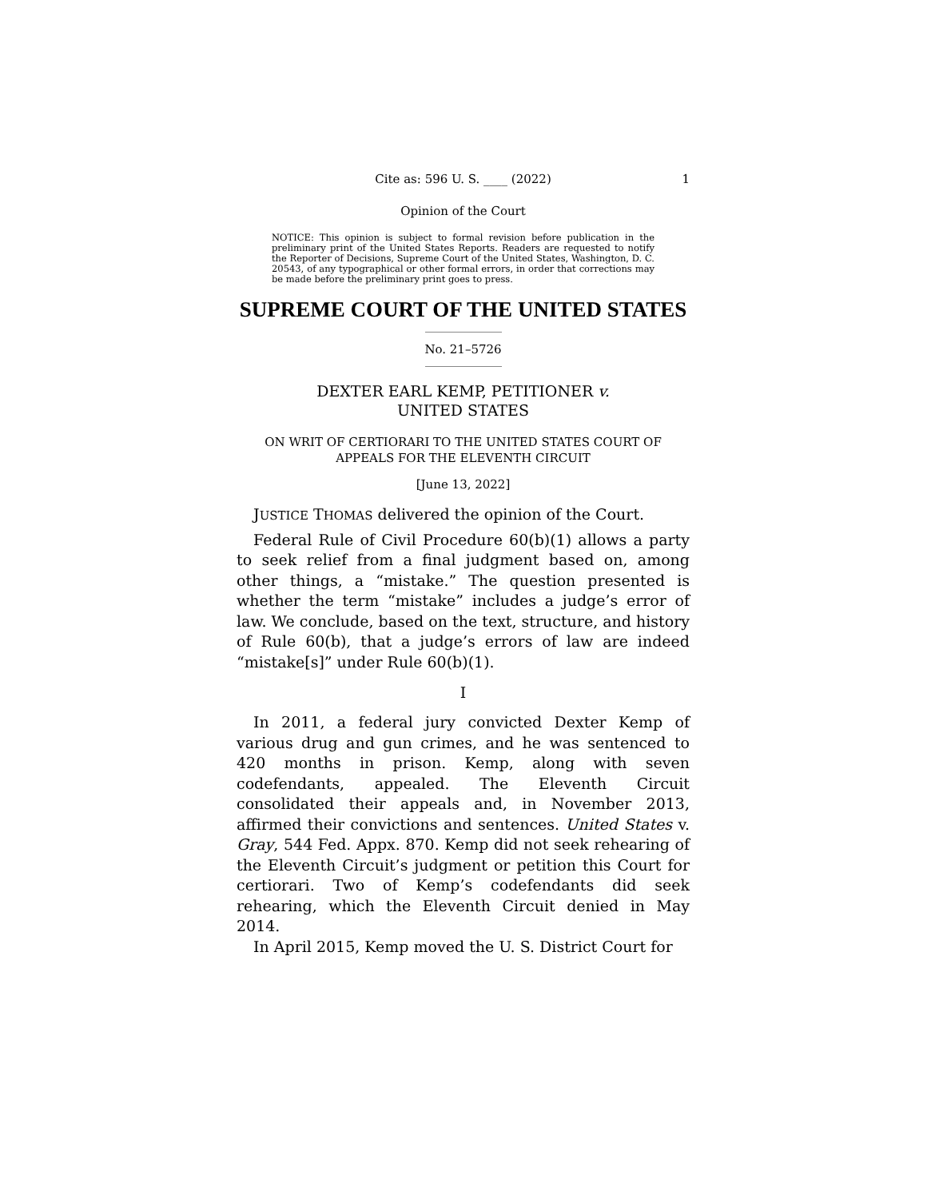Cite as: 596 U. S. ____ (2022) 1
Opinion of the Court
NOTICE: This opinion is subject to formal revision before publication in the preliminary print of the United States Reports. Readers are requested to notify the Reporter of Decisions, Supreme Court of the United States, Washington, D. C. 20543, of any typographical or other formal errors, in order that corrections may be made before the preliminary print goes to press.
SUPREME COURT OF THE UNITED STATES
No. 21–5726
DEXTER EARL KEMP, PETITIONER v.
UNITED STATES
ON WRIT OF CERTIORARI TO THE UNITED STATES COURT OF APPEALS FOR THE ELEVENTH CIRCUIT
[June 13, 2022]
JUSTICE THOMAS delivered the opinion of the Court.
Federal Rule of Civil Procedure 60(b)(1) allows a party to seek relief from a final judgment based on, among other things, a “mistake.” The question presented is whether the term “mistake” includes a judge’s error of law. We conclude, based on the text, structure, and history of Rule 60(b), that a judge’s errors of law are indeed “mistake[s]” under Rule 60(b)(1).
I
In 2011, a federal jury convicted Dexter Kemp of various drug and gun crimes, and he was sentenced to 420 months in prison. Kemp, along with seven codefendants, appealed. The Eleventh Circuit consolidated their appeals and, in November 2013, affirmed their convictions and sentences. United States v. Gray, 544 Fed. Appx. 870. Kemp did not seek rehearing of the Eleventh Circuit’s judgment or petition this Court for certiorari. Two of Kemp’s codefendants did seek rehearing, which the Eleventh Circuit denied in May 2014.
In April 2015, Kemp moved the U. S. District Court for